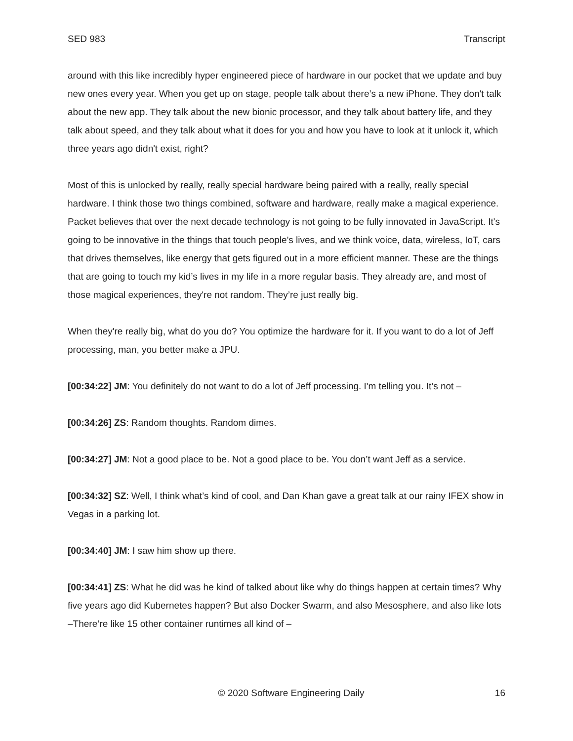SED 983 Transcript
around with this like incredibly hyper engineered piece of hardware in our pocket that we update and buy new ones every year. When you get up on stage, people talk about there’s a new iPhone. They don't talk about the new app. They talk about the new bionic processor, and they talk about battery life, and they talk about speed, and they talk about what it does for you and how you have to look at it unlock it, which three years ago didn't exist, right?
Most of this is unlocked by really, really special hardware being paired with a really, really special hardware. I think those two things combined, software and hardware, really make a magical experience. Packet believes that over the next decade technology is not going to be fully innovated in JavaScript. It's going to be innovative in the things that touch people's lives, and we think voice, data, wireless, IoT, cars that drives themselves, like energy that gets figured out in a more efficient manner. These are the things that are going to touch my kid’s lives in my life in a more regular basis. They already are, and most of those magical experiences, they're not random. They’re just really big.
When they're really big, what do you do? You optimize the hardware for it. If you want to do a lot of Jeff processing, man, you better make a JPU.
[00:34:22] JM: You definitely do not want to do a lot of Jeff processing. I'm telling you. It’s not –
[00:34:26] ZS: Random thoughts. Random dimes.
[00:34:27] JM: Not a good place to be. Not a good place to be. You don’t want Jeff as a service.
[00:34:32] SZ: Well, I think what’s kind of cool, and Dan Khan gave a great talk at our rainy IFEX show in Vegas in a parking lot.
[00:34:40] JM: I saw him show up there.
[00:34:41] ZS: What he did was he kind of talked about like why do things happen at certain times? Why five years ago did Kubernetes happen? But also Docker Swarm, and also Mesosphere, and also like lots –There’re like 15 other container runtimes all kind of –
© 2020 Software Engineering Daily 16